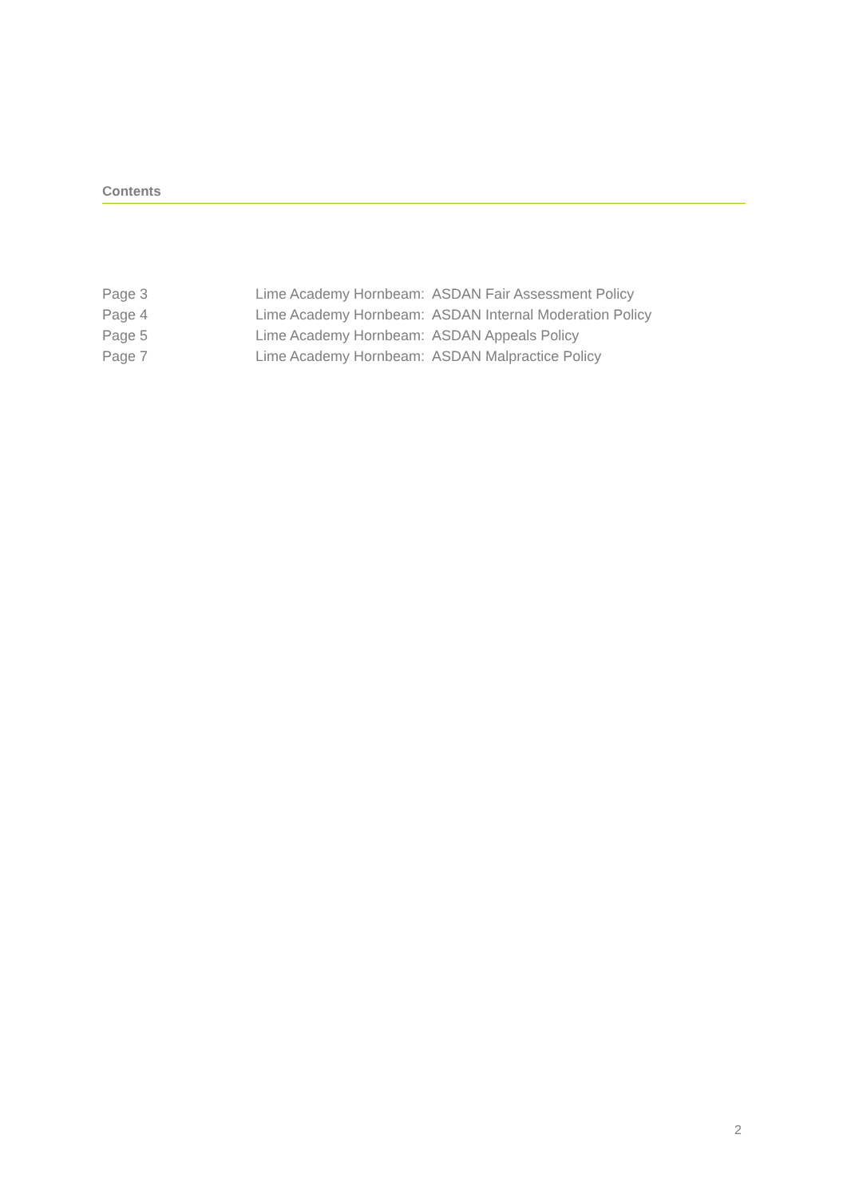Contents
| Page 3 | Lime Academy Hornbeam: ASDAN Fair Assessment Policy |
| Page 4 | Lime Academy Hornbeam: ASDAN Internal Moderation Policy |
| Page 5 | Lime Academy Hornbeam: ASDAN Appeals Policy |
| Page 7 | Lime Academy Hornbeam: ASDAN Malpractice Policy |
2